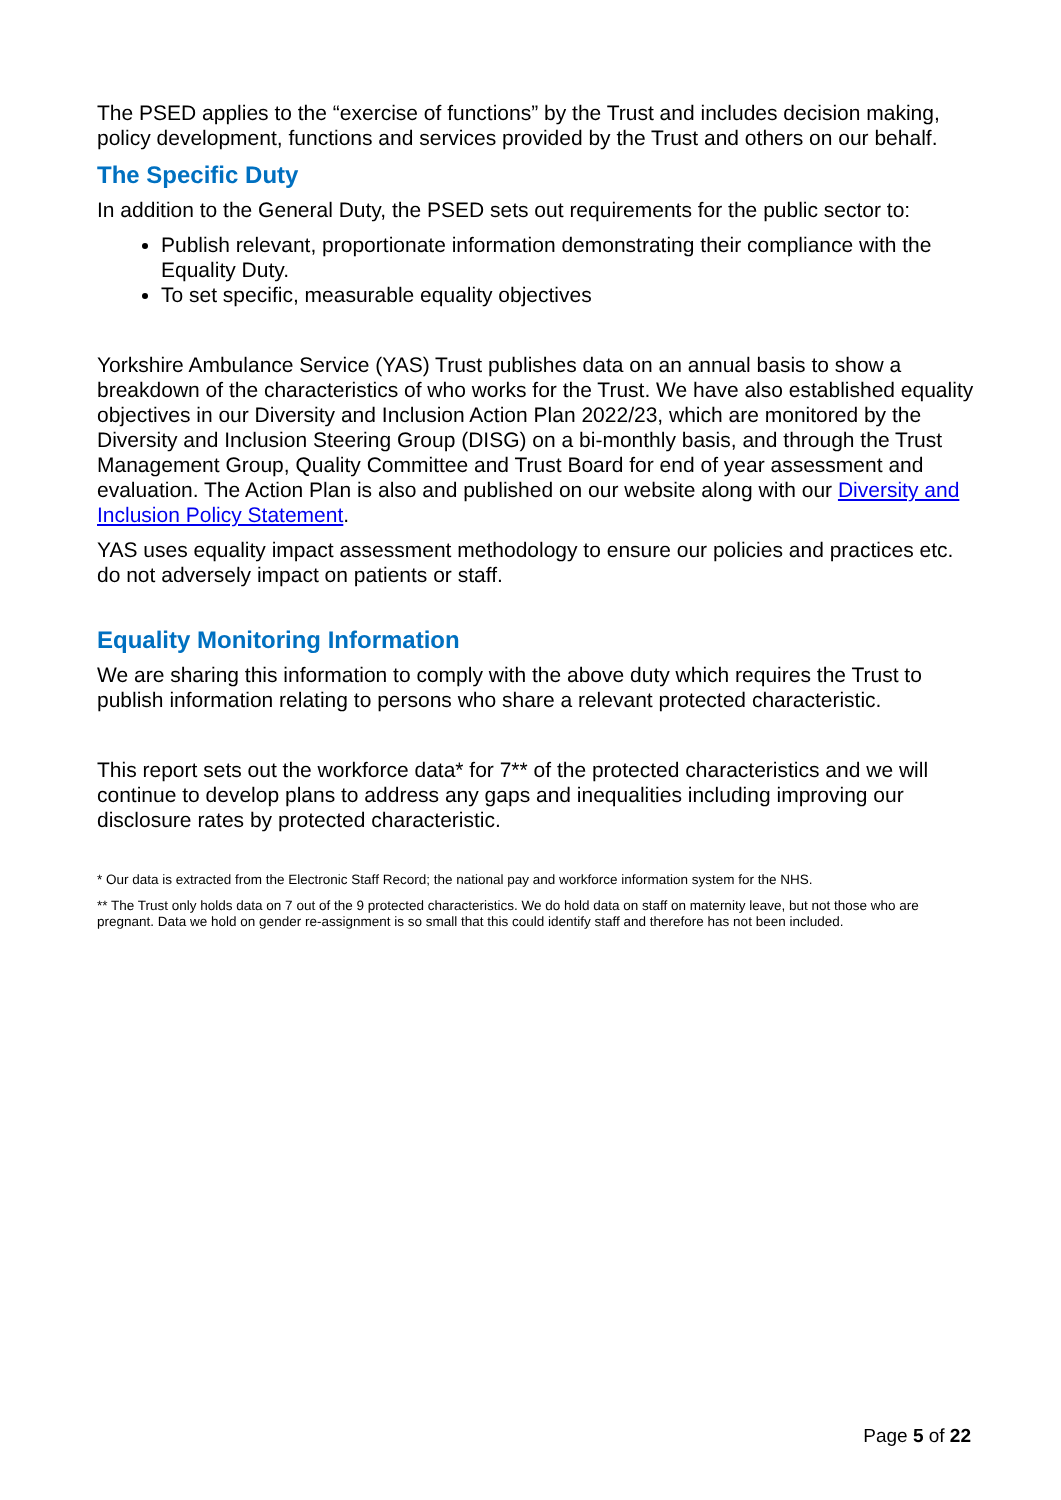The PSED applies to the “exercise of functions” by the Trust and includes decision making, policy development, functions and services provided by the Trust and others on our behalf.
The Specific Duty
In addition to the General Duty, the PSED sets out requirements for the public sector to:
Publish relevant, proportionate information demonstrating their compliance with the Equality Duty.
To set specific, measurable equality objectives
Yorkshire Ambulance Service (YAS) Trust publishes data on an annual basis to show a breakdown of the characteristics of who works for the Trust. We have also established equality objectives in our Diversity and Inclusion Action Plan 2022/23, which are monitored by the Diversity and Inclusion Steering Group (DISG) on a bi-monthly basis, and through the Trust Management Group, Quality Committee and Trust Board for end of year assessment and evaluation. The Action Plan is also and published on our website along with our Diversity and Inclusion Policy Statement.
YAS uses equality impact assessment methodology to ensure our policies and practices etc. do not adversely impact on patients or staff.
Equality Monitoring Information
We are sharing this information to comply with the above duty which requires the Trust to publish information relating to persons who share a relevant protected characteristic.
This report sets out the workforce data* for 7** of the protected characteristics and we will continue to develop plans to address any gaps and inequalities including improving our disclosure rates by protected characteristic.
* Our data is extracted from the Electronic Staff Record; the national pay and workforce information system for the NHS.
** The Trust only holds data on 7 out of the 9 protected characteristics. We do hold data on staff on maternity leave, but not those who are pregnant. Data we hold on gender re-assignment is so small that this could identify staff and therefore has not been included.
Page 5 of 22